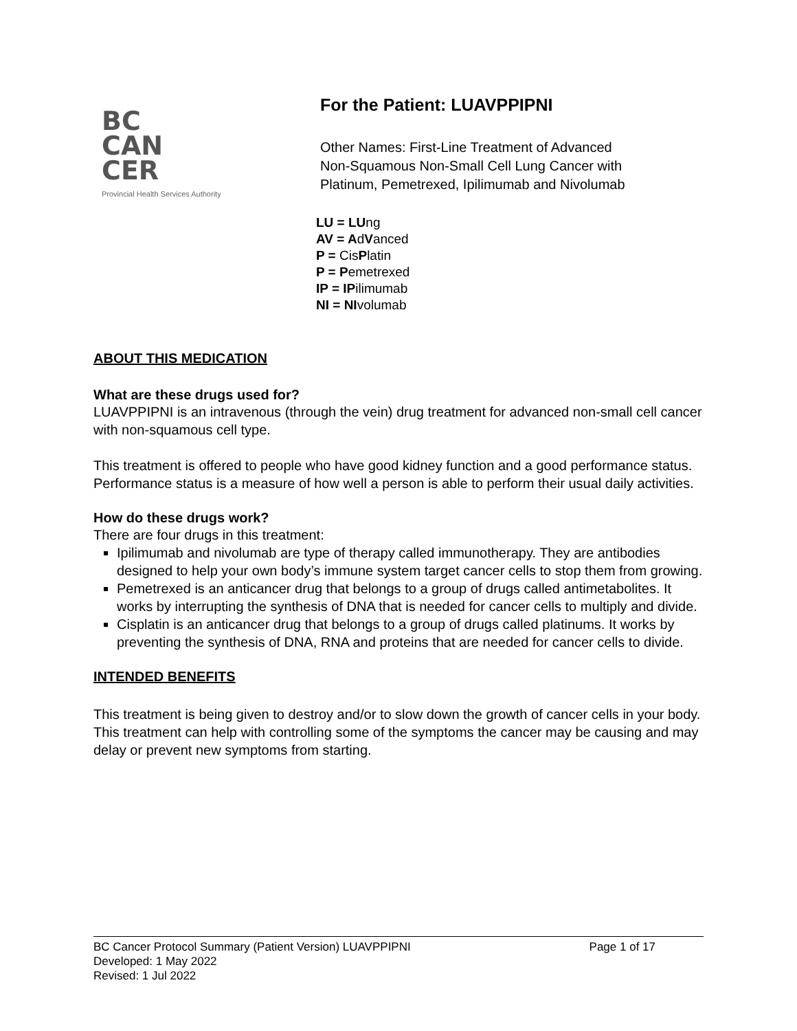BC
CAN
CER
Provincial Health Services Authority
For the Patient: LUAVPPIPNI
Other Names: First-Line Treatment of Advanced
Non-Squamous Non-Small Cell Lung Cancer with
Platinum, Pemetrexed, Ipilimumab and Nivolumab
LU = LUng
AV = AdVanced
P = CisPlatin
P = Pemetrexed
IP = IPilimumab
NI = NIvolumab
ABOUT THIS MEDICATION
What are these drugs used for?
LUAVPPIPNI is an intravenous (through the vein) drug treatment for advanced non-small cell cancer with non-squamous cell type.
This treatment is offered to people who have good kidney function and a good performance status. Performance status is a measure of how well a person is able to perform their usual daily activities.
How do these drugs work?
There are four drugs in this treatment:
Ipilimumab and nivolumab are type of therapy called immunotherapy. They are antibodies designed to help your own body’s immune system target cancer cells to stop them from growing.
Pemetrexed is an anticancer drug that belongs to a group of drugs called antimetabolites. It works by interrupting the synthesis of DNA that is needed for cancer cells to multiply and divide.
Cisplatin is an anticancer drug that belongs to a group of drugs called platinums. It works by preventing the synthesis of DNA, RNA and proteins that are needed for cancer cells to divide.
INTENDED BENEFITS
This treatment is being given to destroy and/or to slow down the growth of cancer cells in your body. This treatment can help with controlling some of the symptoms the cancer may be causing and may delay or prevent new symptoms from starting.
BC Cancer Protocol Summary (Patient Version) LUAVPPIPNI Page 1 of 17
Developed: 1 May 2022
Revised: 1 Jul 2022